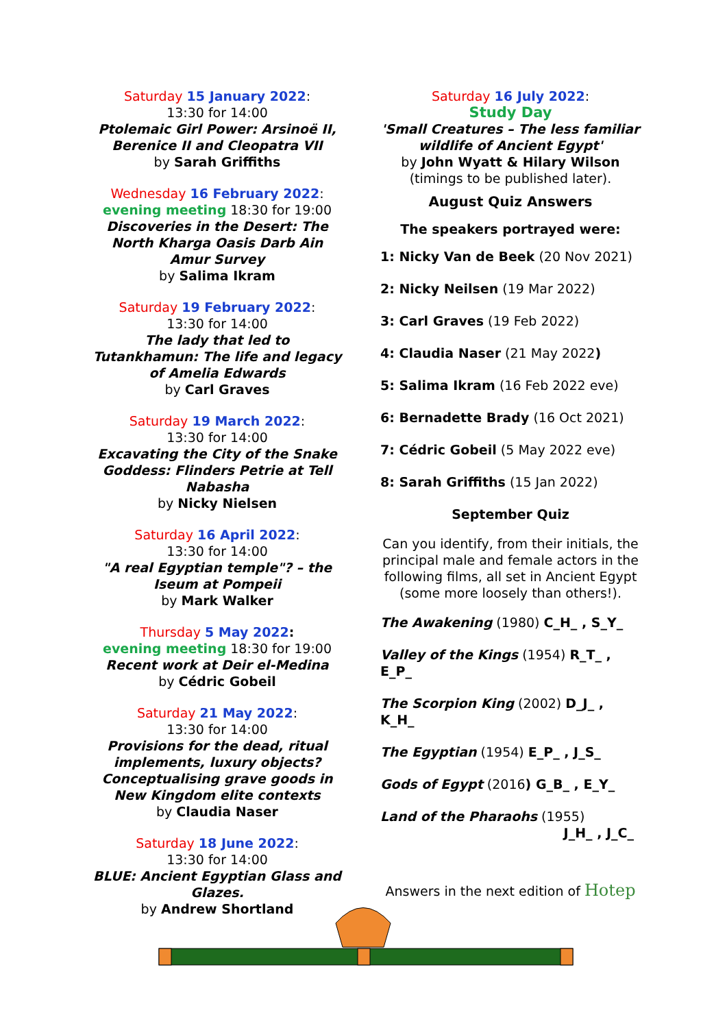Saturday 15 January 2022:
13:30 for 14:00
Ptolemaic Girl Power: Arsinoë II, Berenice II and Cleopatra VII
by Sarah Griffiths
Wednesday 16 February 2022:
evening meeting 18:30 for 19:00
Discoveries in the Desert: The North Kharga Oasis Darb Ain Amur Survey
by Salima Ikram
Saturday 19 February 2022:
13:30 for 14:00
The lady that led to Tutankhamun: The life and legacy of Amelia Edwards
by Carl Graves
Saturday 19 March 2022:
13:30 for 14:00
Excavating the City of the Snake Goddess: Flinders Petrie at Tell Nabasha
by Nicky Nielsen
Saturday 16 April 2022:
13:30 for 14:00
"A real Egyptian temple"? – the Iseum at Pompeii
by Mark Walker
Thursday 5 May 2022:
evening meeting 18:30 for 19:00
Recent work at Deir el-Medina
by Cédric Gobeil
Saturday 21 May 2022:
13:30 for 14:00
Provisions for the dead, ritual implements, luxury objects? Conceptualising grave goods in New Kingdom elite contexts
by Claudia Naser
Saturday 18 June 2022:
13:30 for 14:00
BLUE: Ancient Egyptian Glass and Glazes.
by Andrew Shortland
Saturday 16 July 2022:
Study Day
'Small Creatures – The less familiar wildlife of Ancient Egypt'
by John Wyatt & Hilary Wilson
(timings to be published later).
August Quiz Answers
The speakers portrayed were:
1: Nicky Van de Beek (20 Nov 2021)
2: Nicky Neilsen (19 Mar 2022)
3: Carl Graves (19 Feb 2022)
4: Claudia Naser (21 May 2022)
5: Salima Ikram (16 Feb 2022 eve)
6: Bernadette Brady (16 Oct 2021)
7: Cédric Gobeil (5 May 2022 eve)
8: Sarah Griffiths (15 Jan 2022)
September Quiz
Can you identify, from their initials, the principal male and female actors in the following films, all set in Ancient Egypt (some more loosely than others!).
The Awakening (1980) C_H_ , S_Y_
Valley of the Kings (1954) R_T_ , E_P_
The Scorpion King (2002) D_J_ , K_H_
The Egyptian (1954) E_P_ , J_S_
Gods of Egypt (2016) G_B_ , E_Y_
Land of the Pharaohs (1955)
J_H_ , J_C_
Answers in the next edition of Hotep